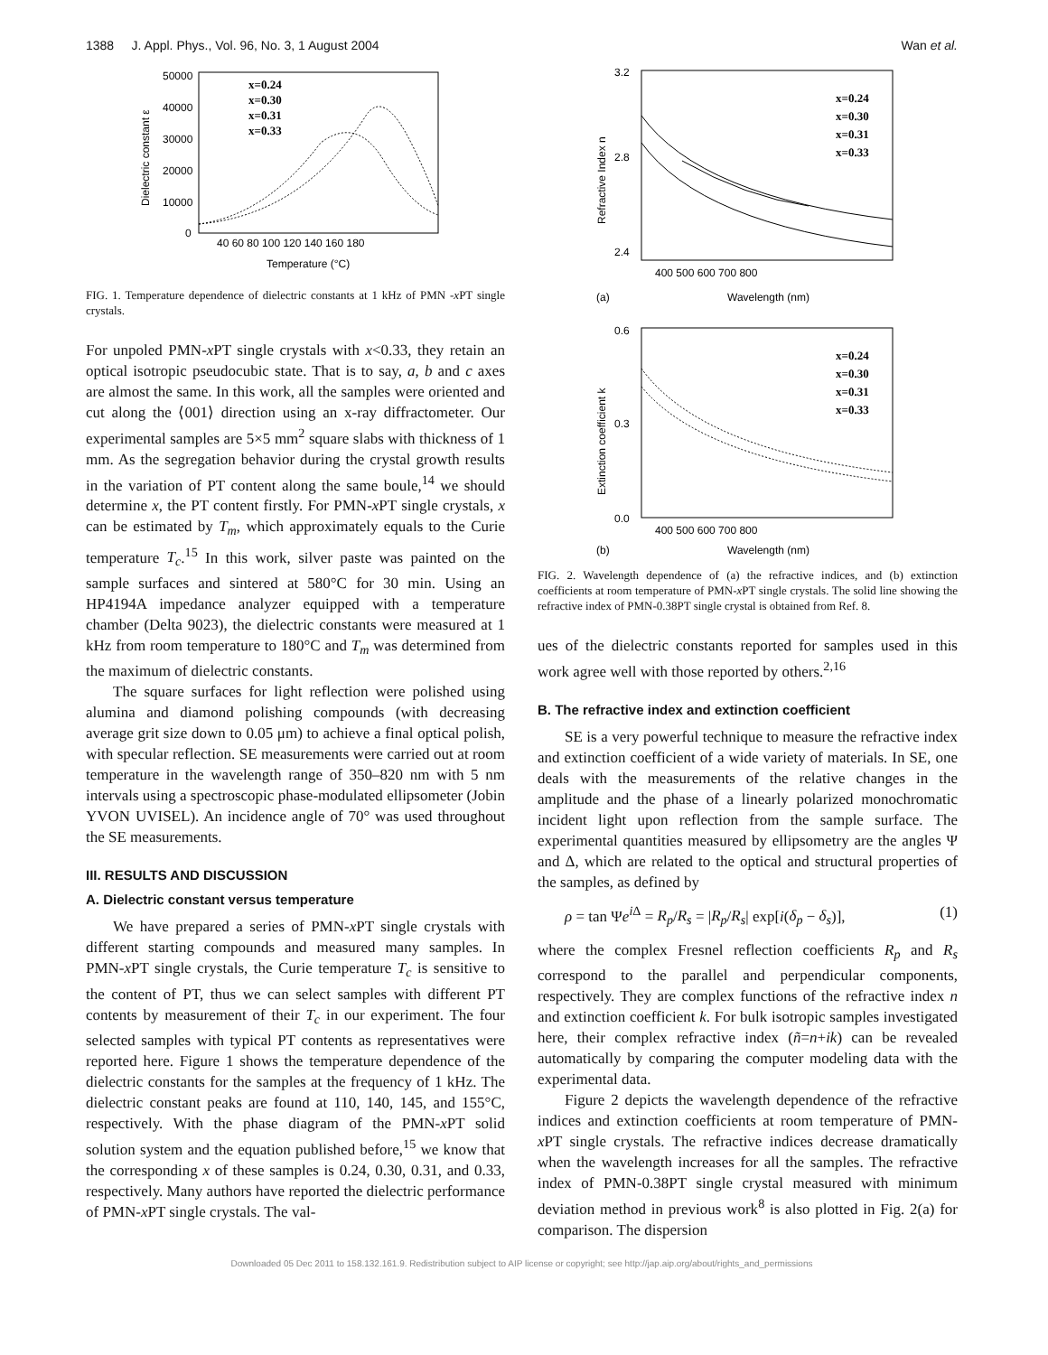1388 J. Appl. Phys., Vol. 96, No. 3, 1 August 2004 Wan et al.
50000
40000
30000
20000
10000
0
40 60 80 100 120 140 160 180
Temperature (°C)
Dielectric constant ε
x=0.24
x=0.30
x=0.31
x=0.33
FIG. 1. Temperature dependence of dielectric constants at 1 kHz of PMN -x PT single crystals.
For unpoled PMN-x PT single crystals with x<0.33, they retain an optical isotropic pseudocubic state. That is to say, a, b and c axes are almost the same. In this work, all the samples were oriented and cut along the ⟨001⟩ direction using an x-ray diffractometer. Our experimental samples are 5×5 mm<sup>2</sup> square slabs with thickness of 1 mm. As the segregation behavior during the crystal growth results in the variation of PT content along the same boule,<sup>14</sup> we should determine x, the PT content firstly. For PMN-x PT single crystals, x can be estimated by T<sub>m</sub>, which approximately equals to the Curie temperature T<sub>c</sub>.<sup>15</sup> In this work, silver paste was painted on the sample surfaces and sintered at 580°C for 30 min. Using an HP4194A impedance analyzer equipped with a temperature chamber (Delta 9023), the dielectric constants were measured at 1 kHz from room temperature to 180°C and T<sub>m</sub> was determined from the maximum of dielectric constants.
The square surfaces for light reflection were polished using alumina and diamond polishing compounds (with decreasing average grit size down to 0.05 μm) to achieve a final optical polish, with specular reflection. SE measurements were carried out at room temperature in the wavelength range of 350–820 nm with 5 nm intervals using a spectroscopic phase-modulated ellipsometer (Jobin YVON UVISEL). An incidence angle of 70° was used throughout the SE measurements.
III. RESULTS AND DISCUSSION
A. Dielectric constant versus temperature
We have prepared a series of PMN-x PT single crystals with different starting compounds and measured many samples. In PMN-x PT single crystals, the Curie temperature T<sub>c</sub> is sensitive to the content of PT, thus we can select samples with different PT contents by measurement of their T<sub>c</sub> in our experiment. The four selected samples with typical PT contents as representatives were reported here. Figure 1 shows the temperature dependence of the dielectric constants for the samples at the frequency of 1 kHz. The dielectric constant peaks are found at 110, 140, 145, and 155°C, respectively. With the phase diagram of the PMN-x PT solid solution system and the equation published before,<sup>15</sup> we know that the corresponding x of these samples is 0.24, 0.30, 0.31, and 0.33, respectively. Many authors have reported the dielectric performance of PMN-x PT single crystals. The val-
3.2
2.8
2.4
400 500 600 700 800
(a)
Wavelength (nm)
Refractive Index n
x=0.24
x=0.30
x=0.31
x=0.33
0.6
0.3
0.0
400 500 600 700 800
(b)
Wavelength (nm)
Extinction coefficient k
x=0.24
x=0.30
x=0.31
x=0.33
FIG. 2. Wavelength dependence of (a) the refractive indices, and (b) extinction coefficients at room temperature of PMN-x PT single crystals. The solid line showing the refractive index of PMN-0.38PT single crystal is obtained from Ref. 8.
ues of the dielectric constants reported for samples used in this work agree well with those reported by others.<sup>2,16</sup>
B. The refractive index and extinction coefficient
SE is a very powerful technique to measure the refractive index and extinction coefficient of a wide variety of materials. In SE, one deals with the measurements of the relative changes in the amplitude and the phase of a linearly polarized monochromatic incident light upon reflection from the sample surface. The experimental quantities measured by ellipsometry are the angles Ψ and Δ, which are related to the optical and structural properties of the samples, as defined by
ρ = tan Ψe<sup>i Δ</sup> = R<sub>p</sub>/R<sub>s</sub> = |R<sub>p</sub>/R<sub>s</sub>| exp[i(δ<sub>p</sub> − δ<sub>s</sub>)], (1)
where the complex Fresnel reflection coefficients R<sub>p</sub> and R<sub>s</sub> correspond to the parallel and perpendicular components, respectively. They are complex functions of the refractive index n and extinction coefficient k. For bulk isotropic samples investigated here, their complex refractive index (ñ=n+ik) can be revealed automatically by comparing the computer modeling data with the experimental data.
Figure 2 depicts the wavelength dependence of the refractive indices and extinction coefficients at room temperature of PMN-x PT single crystals. The refractive indices decrease dramatically when the wavelength increases for all the samples. The refractive index of PMN-0.38PT single crystal measured with minimum deviation method in previous work<sup>8</sup> is also plotted in Fig. 2(a) for comparison. The dispersion
Downloaded 05 Dec 2011 to 158.132.161.9. Redistribution subject to AIP license or copyright; see http://jap.aip.org/about/rights_and_permissions